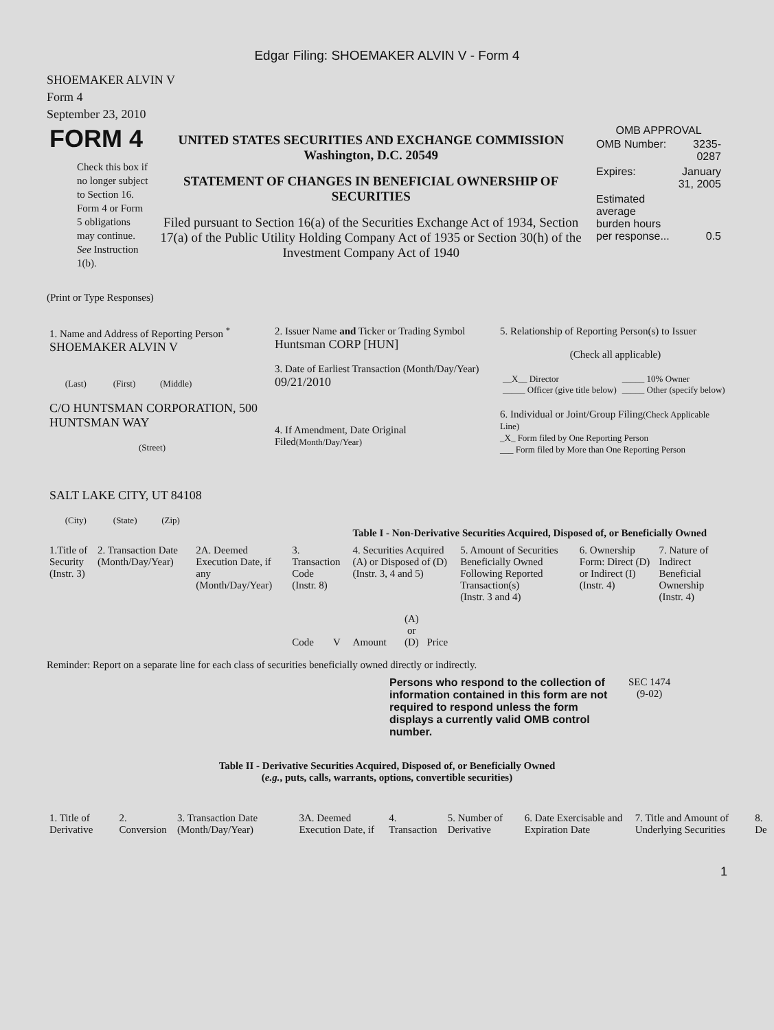Edgar Filing: SHOEMAKER ALVIN V - Form 4
SHOEMAKER ALVIN V
Form 4
September 23, 2010
| FORM 4 Check this box if no longer subject to Section 16. Form 4 or Form 5 obligations may continue. See Instruction 1(b). | UNITED STATES SECURITIES AND EXCHANGE COMMISSION Washington, D.C. 20549 STATEMENT OF CHANGES IN BENEFICIAL OWNERSHIP OF SECURITIES Filed pursuant to Section 16(a) of the Securities Exchange Act of 1934, Section 17(a) of the Public Utility Holding Company Act of 1935 or Section 30(h) of the Investment Company Act of 1940 | OMB APPROVAL / OMB Number: / 3235-0287 / / Expires: / January 31, 2005 / / Estimated average burden hours per response... / 0.5 / |
(Print or Type Responses)
| 1. Name and Address of Reporting Person <sup>*</sup> SHOEMAKER ALVIN V (Last) (First) (Middle) C/O HUNTSMAN CORPORATION, 500 HUNTSMAN WAY (Street) SALT LAKE CITY, UT 84108 (City) (State) (Zip) | 2. Issuer Name and Ticker or Trading Symbol Huntsman CORP [HUN] 3. Date of Earliest Transaction (Month/Day/Year) 09/21/2010 4. If Amendment, Date Original Filed (Month/Day/Year) | 5. Relationship of Reporting Person(s) to Issuer (Check all applicable) / __X__ Director _____ Officer (give title below) / _____ 10% Owner _____ Other (specify below) / 6. Individual or Joint/Group Filing (Check Applicable Line) _X_ Form filed by One Reporting Person ___ Form filed by More than One Reporting Person |
Table I - Non-Derivative Securities Acquired, Disposed of, or Beneficially Owned
| 1.Title of Security (Instr. 3) | 2. Transaction Date (Month/Day/Year) | 2A. Deemed Execution Date, if any (Month/Day/Year) | 3. Transaction Code (Instr. 8) | | 4. Securities Acquired (A) or Disposed of (D) (Instr. 3, 4 and 5) | | | 5. Amount of Securities Beneficially Owned Following Reported Transaction(s) (Instr. 3 and 4) | 6. Ownership Form: Direct (D) or Indirect (I) (Instr. 4) | 7. Nature of Indirect Beneficial Ownership (Instr. 4) |
| | | | Code | V | Amount | (A) or (D) | Price | | | |
Reminder: Report on a separate line for each class of securities beneficially owned directly or indirectly.
| Persons who respond to the collection of information contained in this form are not required to respond unless the form displays a currently valid OMB control number. | SEC 1474 (9-02) |
Table II - Derivative Securities Acquired, Disposed of, or Beneficially Owned
(e.g., puts, calls, warrants, options, convertible securities)
| 1. Title of Derivative | 2. Conversion | 3. Transaction Date (Month/Day/Year) | 3A. Deemed Execution Date, if | 4. Transaction | 5. Number of Derivative | 6. Date Exercisable and Expiration Date | 7. Title and Amount of Underlying Securities | 8. De |
1